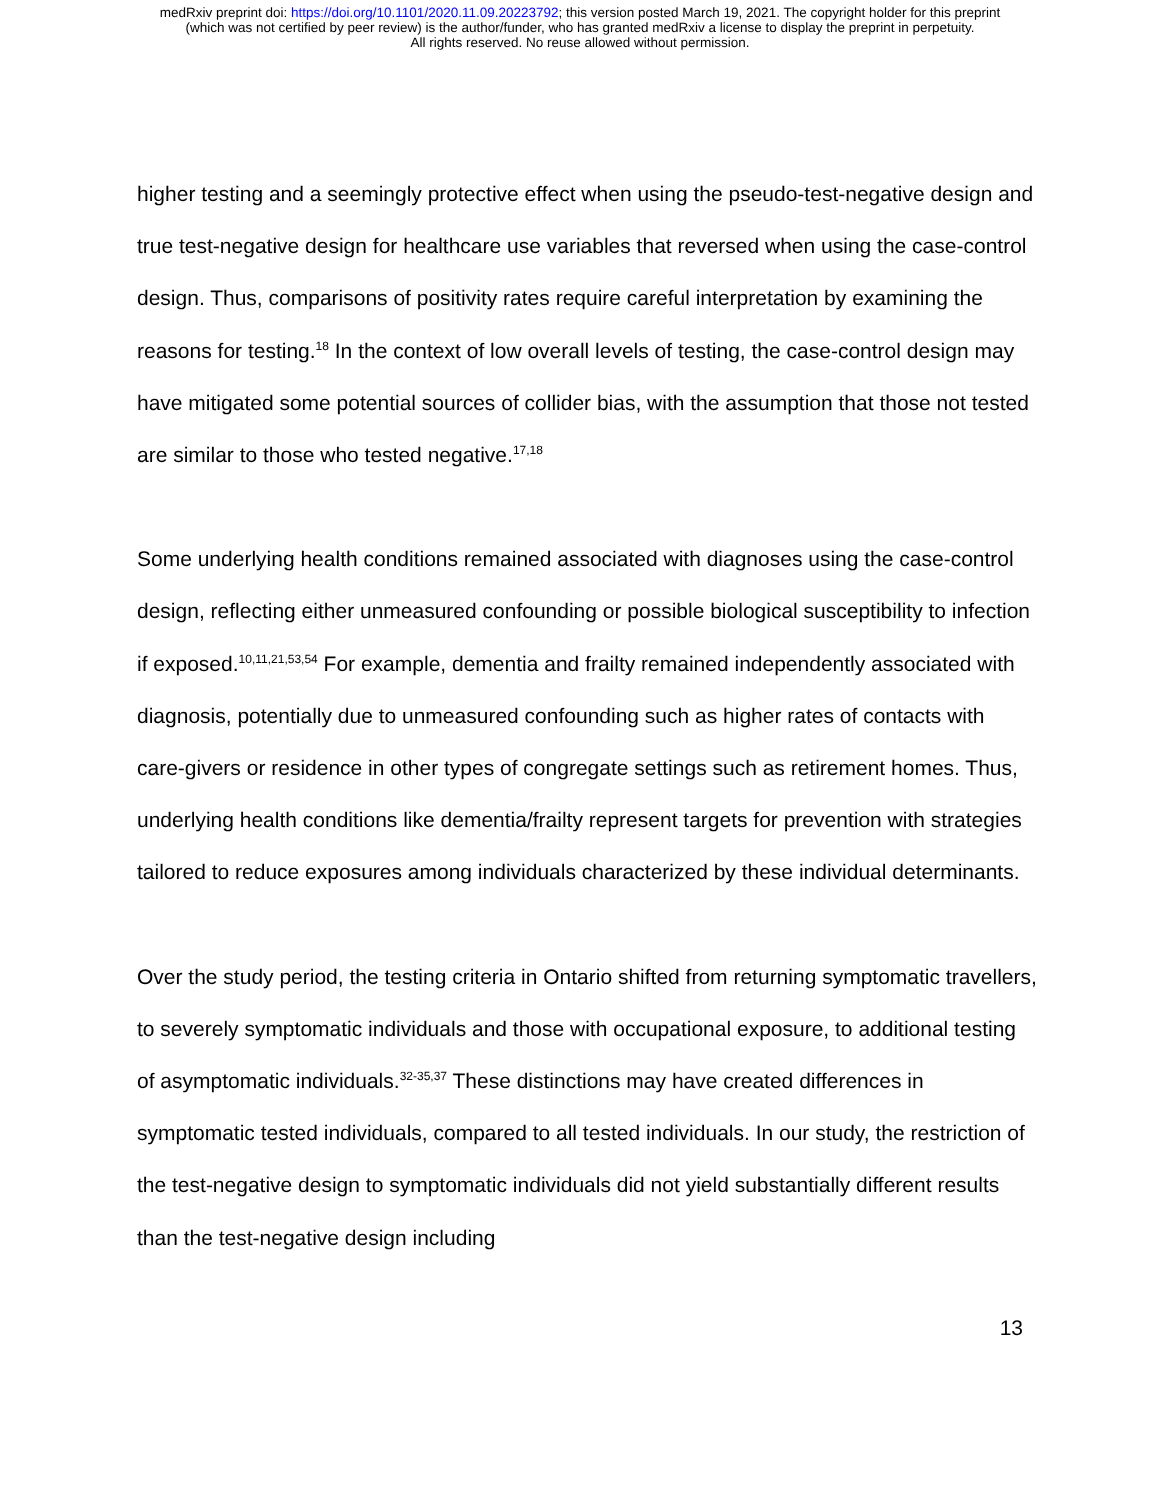medRxiv preprint doi: https://doi.org/10.1101/2020.11.09.20223792; this version posted March 19, 2021. The copyright holder for this preprint
(which was not certified by peer review) is the author/funder, who has granted medRxiv a license to display the preprint in perpetuity.
All rights reserved. No reuse allowed without permission.
higher testing and a seemingly protective effect when using the pseudo-test-negative design and true test-negative design for healthcare use variables that reversed when using the case-control design. Thus, comparisons of positivity rates require careful interpretation by examining the reasons for testing.<sup>18</sup> In the context of low overall levels of testing, the case-control design may have mitigated some potential sources of collider bias, with the assumption that those not tested are similar to those who tested negative.<sup>17,18</sup>
Some underlying health conditions remained associated with diagnoses using the case-control design, reflecting either unmeasured confounding or possible biological susceptibility to infection if exposed.<sup>10,11,21,53,54</sup> For example, dementia and frailty remained independently associated with diagnosis, potentially due to unmeasured confounding such as higher rates of contacts with care-givers or residence in other types of congregate settings such as retirement homes. Thus, underlying health conditions like dementia/frailty represent targets for prevention with strategies tailored to reduce exposures among individuals characterized by these individual determinants.
Over the study period, the testing criteria in Ontario shifted from returning symptomatic travellers, to severely symptomatic individuals and those with occupational exposure, to additional testing of asymptomatic individuals.<sup>32-35,37</sup> These distinctions may have created differences in symptomatic tested individuals, compared to all tested individuals. In our study, the restriction of the test-negative design to symptomatic individuals did not yield substantially different results than the test-negative design including
13